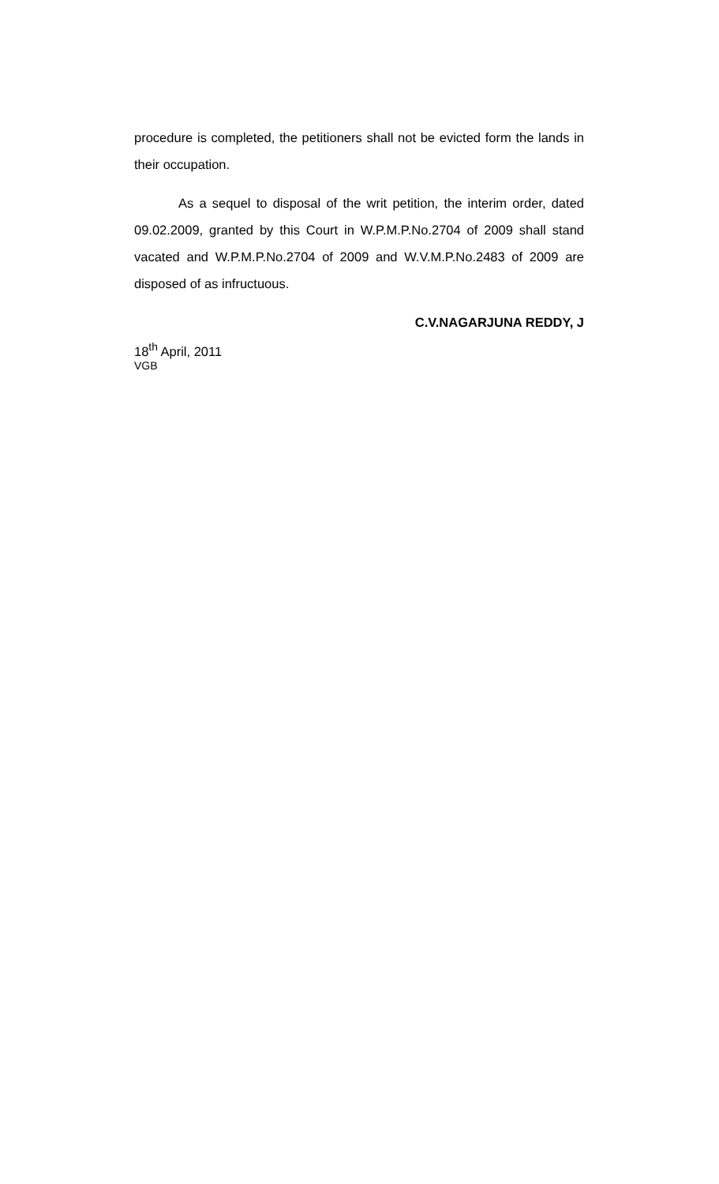procedure is completed, the petitioners shall not be evicted form the lands in their occupation.
As a sequel to disposal of the writ petition, the interim order, dated 09.02.2009, granted by this Court in W.P.M.P.No.2704 of 2009 shall stand vacated and W.P.M.P.No.2704 of 2009 and W.V.M.P.No.2483 of 2009 are disposed of as infructuous.
C.V.NAGARJUNA REDDY, J
18<sup>th</sup> April, 2011
VGB